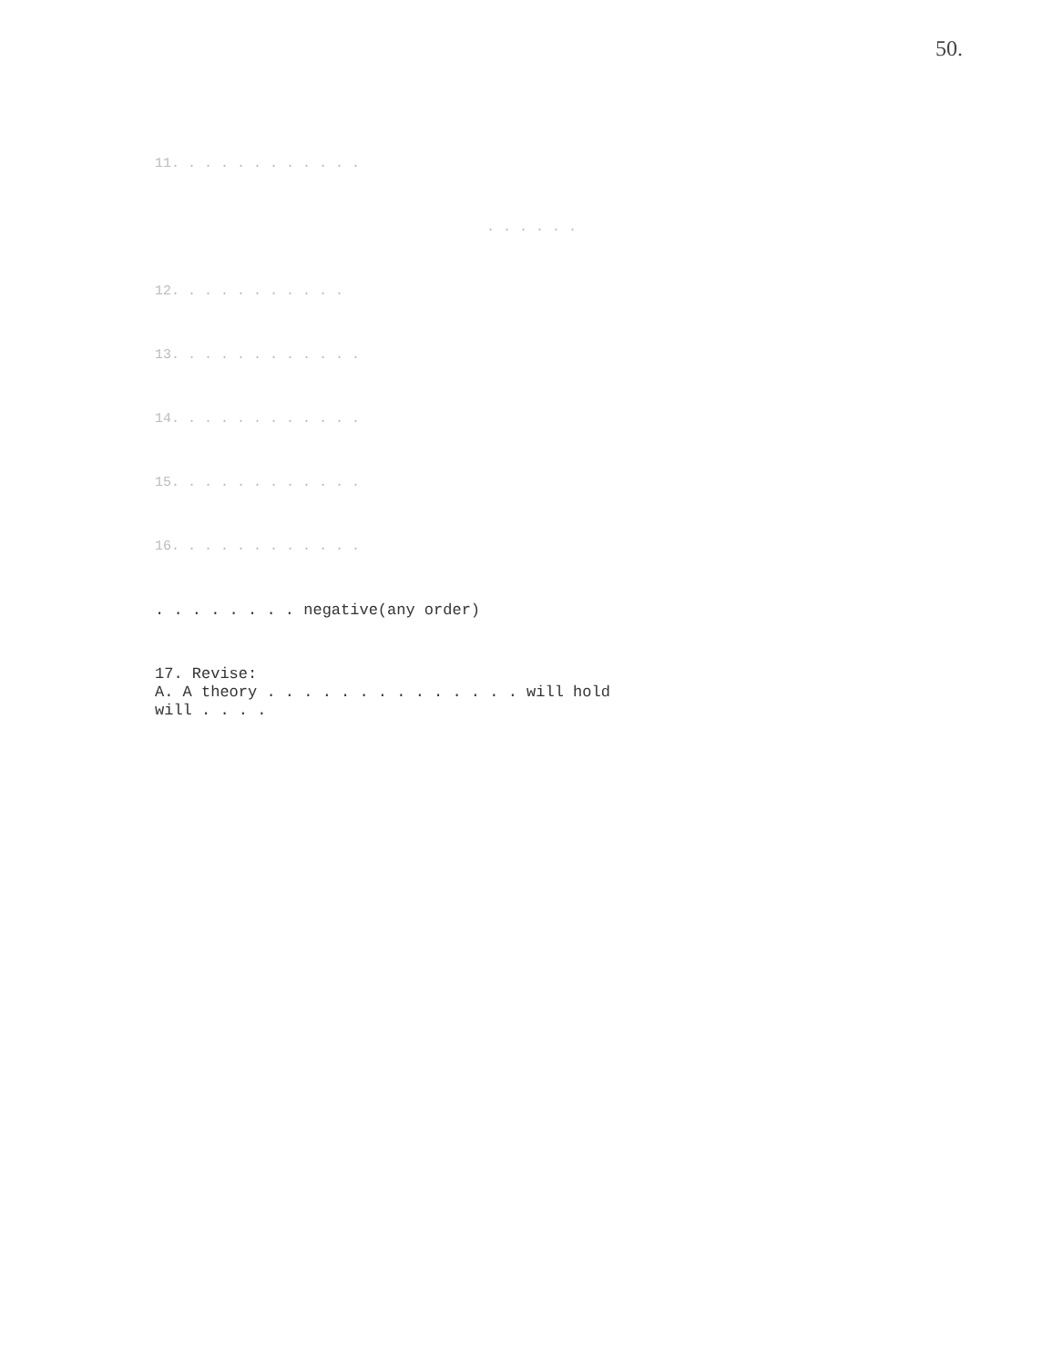50.
11. . . . . . . . . . . .
. . . . . .
12. . . . . . . . . . .
13. . . . . . . . . . . .
14. . . . . . . . . . . .
15. . . . . . . . . . . .
16. . . . . . . . . . . .
. . . . . . . . negative(any order)
17. Revise:
A. A theory . . . . . . . . . . . . . . will hold
will . . . .